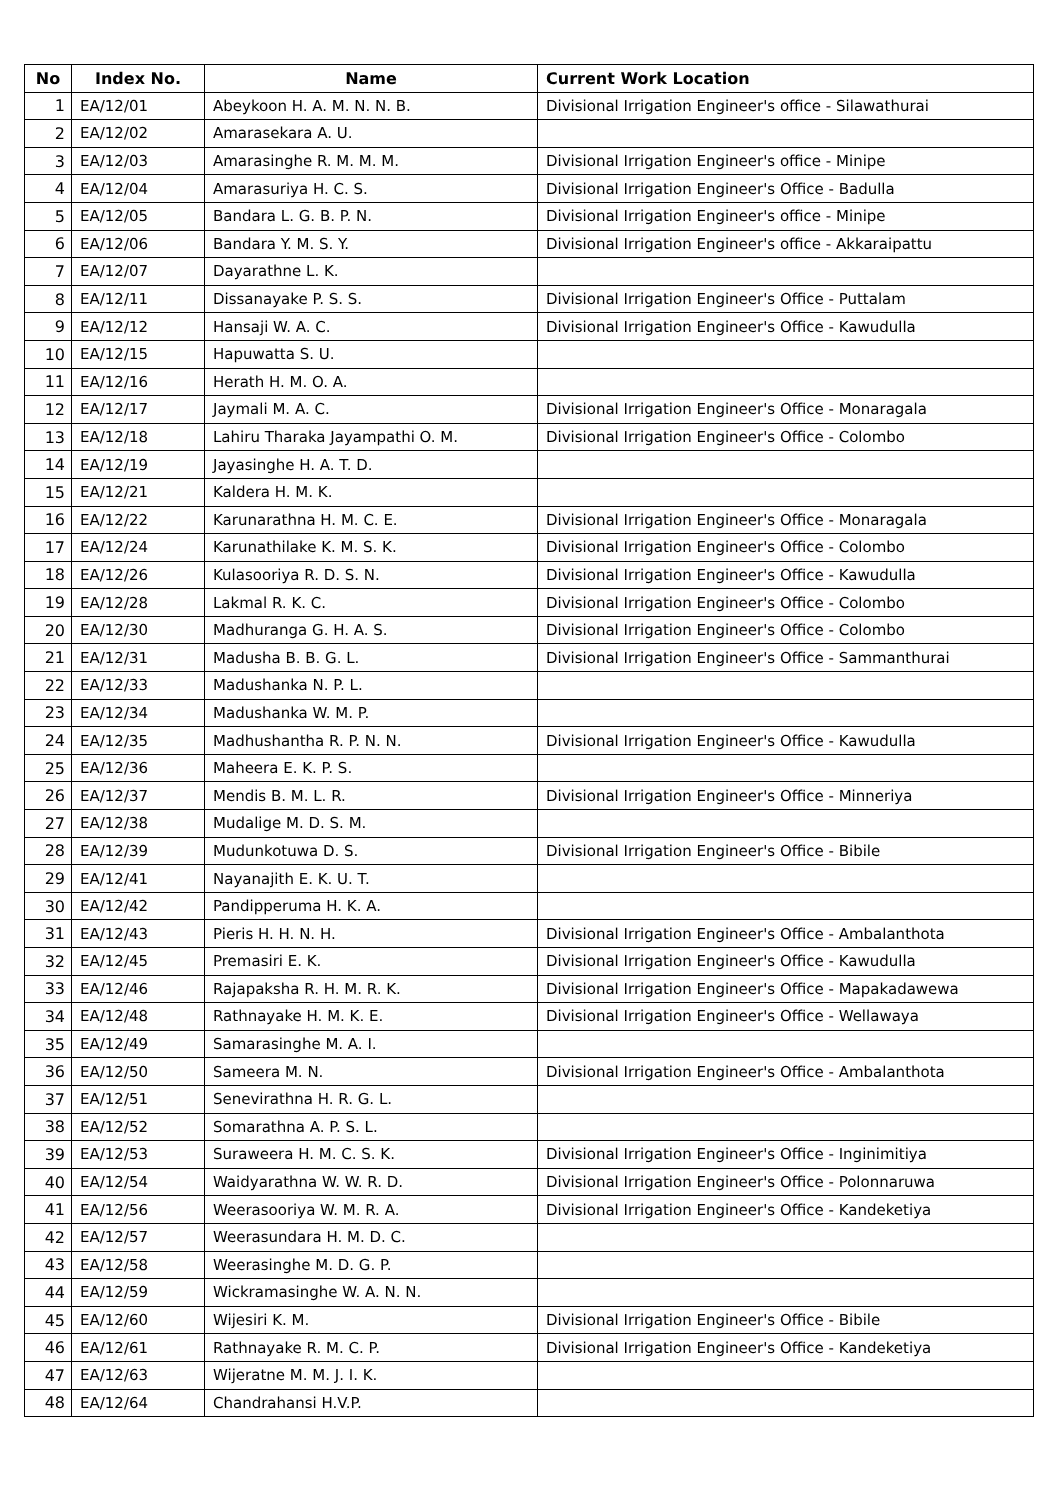| No | Index No. | Name | Current Work Location |
| --- | --- | --- | --- |
| 1 | EA/12/01 | Abeykoon H. A. M. N. N. B. | Divisional Irrigation Engineer's office - Silawathurai |
| 2 | EA/12/02 | Amarasekara A. U. | |
| 3 | EA/12/03 | Amarasinghe R. M. M. M. | Divisional Irrigation Engineer's office - Minipe |
| 4 | EA/12/04 | Amarasuriya H. C. S. | Divisional Irrigation Engineer's Office - Badulla |
| 5 | EA/12/05 | Bandara L. G. B. P. N. | Divisional Irrigation Engineer's office - Minipe |
| 6 | EA/12/06 | Bandara Y. M. S. Y. | Divisional Irrigation Engineer's office - Akkaraipattu |
| 7 | EA/12/07 | Dayarathne L. K. | |
| 8 | EA/12/11 | Dissanayake P. S. S. | Divisional Irrigation Engineer's Office - Puttalam |
| 9 | EA/12/12 | Hansaji W. A. C. | Divisional Irrigation Engineer's Office - Kawudulla |
| 10 | EA/12/15 | Hapuwatta S. U. | |
| 11 | EA/12/16 | Herath H. M. O. A. | |
| 12 | EA/12/17 | Jaymali M. A. C. | Divisional Irrigation Engineer's Office - Monaragala |
| 13 | EA/12/18 | Lahiru Tharaka Jayampathi O. M. | Divisional Irrigation Engineer's Office - Colombo |
| 14 | EA/12/19 | Jayasinghe H. A. T. D. | |
| 15 | EA/12/21 | Kaldera H. M. K. | |
| 16 | EA/12/22 | Karunarathna H. M. C. E. | Divisional Irrigation Engineer's Office - Monaragala |
| 17 | EA/12/24 | Karunathilake K. M. S. K. | Divisional Irrigation Engineer's Office - Colombo |
| 18 | EA/12/26 | Kulasooriya R. D. S. N. | Divisional Irrigation Engineer's Office - Kawudulla |
| 19 | EA/12/28 | Lakmal R. K. C. | Divisional Irrigation Engineer's Office - Colombo |
| 20 | EA/12/30 | Madhuranga G. H. A. S. | Divisional Irrigation Engineer's Office - Colombo |
| 21 | EA/12/31 | Madusha B. B. G. L. | Divisional Irrigation Engineer's Office - Sammanthurai |
| 22 | EA/12/33 | Madushanka N. P. L. | |
| 23 | EA/12/34 | Madushanka W. M. P. | |
| 24 | EA/12/35 | Madhushantha R. P. N. N. | Divisional Irrigation Engineer's Office - Kawudulla |
| 25 | EA/12/36 | Maheera E. K. P. S. | |
| 26 | EA/12/37 | Mendis B. M. L. R. | Divisional Irrigation Engineer's Office - Minneriya |
| 27 | EA/12/38 | Mudalige M. D. S. M. | |
| 28 | EA/12/39 | Mudunkotuwa D. S. | Divisional Irrigation Engineer's Office - Bibile |
| 29 | EA/12/41 | Nayanajith E. K. U. T. | |
| 30 | EA/12/42 | Pandipperuma H. K. A. | |
| 31 | EA/12/43 | Pieris H. H. N. H. | Divisional Irrigation Engineer's Office - Ambalanthota |
| 32 | EA/12/45 | Premasiri E. K. | Divisional Irrigation Engineer's Office - Kawudulla |
| 33 | EA/12/46 | Rajapaksha R. H. M. R. K. | Divisional Irrigation Engineer's Office - Mapakadawewa |
| 34 | EA/12/48 | Rathnayake H. M. K. E. | Divisional Irrigation Engineer's Office - Wellawaya |
| 35 | EA/12/49 | Samarasinghe M. A. I. | |
| 36 | EA/12/50 | Sameera M. N. | Divisional Irrigation Engineer's Office - Ambalanthota |
| 37 | EA/12/51 | Senevirathna H. R. G. L. | |
| 38 | EA/12/52 | Somarathna A. P. S. L. | |
| 39 | EA/12/53 | Suraweera H. M. C. S. K. | Divisional Irrigation Engineer's Office - Inginimitiya |
| 40 | EA/12/54 | Waidyarathna W. W. R. D. | Divisional Irrigation Engineer's Office - Polonnaruwa |
| 41 | EA/12/56 | Weerasooriya W. M. R. A. | Divisional Irrigation Engineer's Office - Kandeketiya |
| 42 | EA/12/57 | Weerasundara H. M. D. C. | |
| 43 | EA/12/58 | Weerasinghe M. D. G. P. | |
| 44 | EA/12/59 | Wickramasinghe W. A. N. N. | |
| 45 | EA/12/60 | Wijesiri K. M. | Divisional Irrigation Engineer's Office - Bibile |
| 46 | EA/12/61 | Rathnayake R. M. C. P. | Divisional Irrigation Engineer's Office - Kandeketiya |
| 47 | EA/12/63 | Wijeratne M. M. J. I. K. | |
| 48 | EA/12/64 | Chandrahansi H.V.P. | |